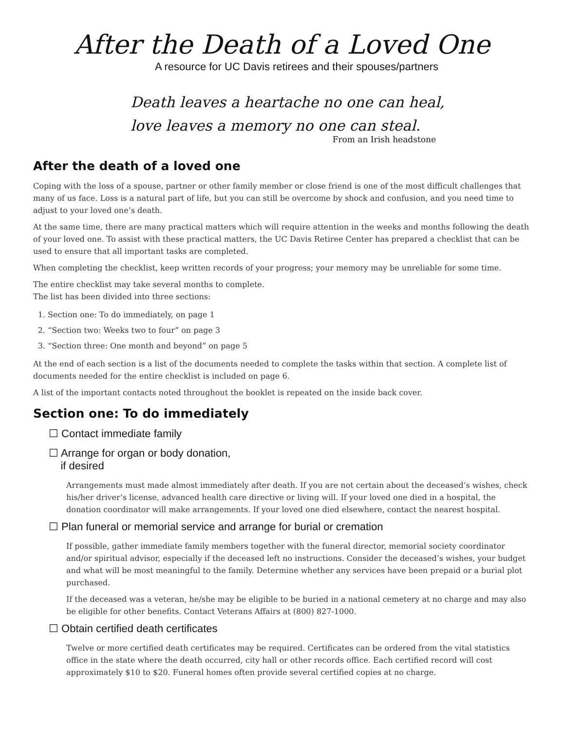After the Death of a Loved One
A resource for UC Davis retirees and their spouses/partners
Death leaves a heartache no one can heal,
love leaves a memory no one can steal.
From an Irish headstone
After the death of a loved one
Coping with the loss of a spouse, partner or other family member or close friend is one of the most difficult challenges that many of us face. Loss is a natural part of life, but you can still be overcome by shock and confusion, and you need time to adjust to your loved one’s death.
At the same time, there are many practical matters which will require attention in the weeks and months following the death of your loved one. To assist with these practical matters, the UC Davis Retiree Center has prepared a checklist that can be used to ensure that all important tasks are completed.
When completing the checklist, keep written records of your progress; your memory may be unreliable for some time.
The entire checklist may take several months to complete.
The list has been divided into three sections:
1. Section one: To do immediately, on page 1
2. “Section two: Weeks two to four” on page 3
3. “Section three: One month and beyond” on page 5
At the end of each section is a list of the documents needed to complete the tasks within that section. A complete list of documents needed for the entire checklist is included on page 6.
A list of the important contacts noted throughout the booklet is repeated on the inside back cover.
Section one: To do immediately
☐ Contact immediate family
☐ Arrange for organ or body donation,
if desired
Arrangements must made almost immediately after death. If you are not certain about the deceased’s wishes, check his/her driver’s license, advanced health care directive or living will. If your loved one died in a hospital, the donation coordinator will make arrangements. If your loved one died elsewhere, contact the nearest hospital.
☐ Plan funeral or memorial service and arrange for burial or cremation
If possible, gather immediate family members together with the funeral director, memorial society coordinator and/or spiritual advisor, especially if the deceased left no instructions. Consider the deceased’s wishes, your budget and what will be most meaningful to the family. Determine whether any services have been prepaid or a burial plot purchased.
If the deceased was a veteran, he/she may be eligible to be buried in a national cemetery at no charge and may also be eligible for other benefits. Contact Veterans Affairs at (800) 827-1000.
☐ Obtain certified death certificates
Twelve or more certified death certificates may be required. Certificates can be ordered from the vital statistics office in the state where the death occurred, city hall or other records office. Each certified record will cost approximately $10 to $20. Funeral homes often provide several certified copies at no charge.